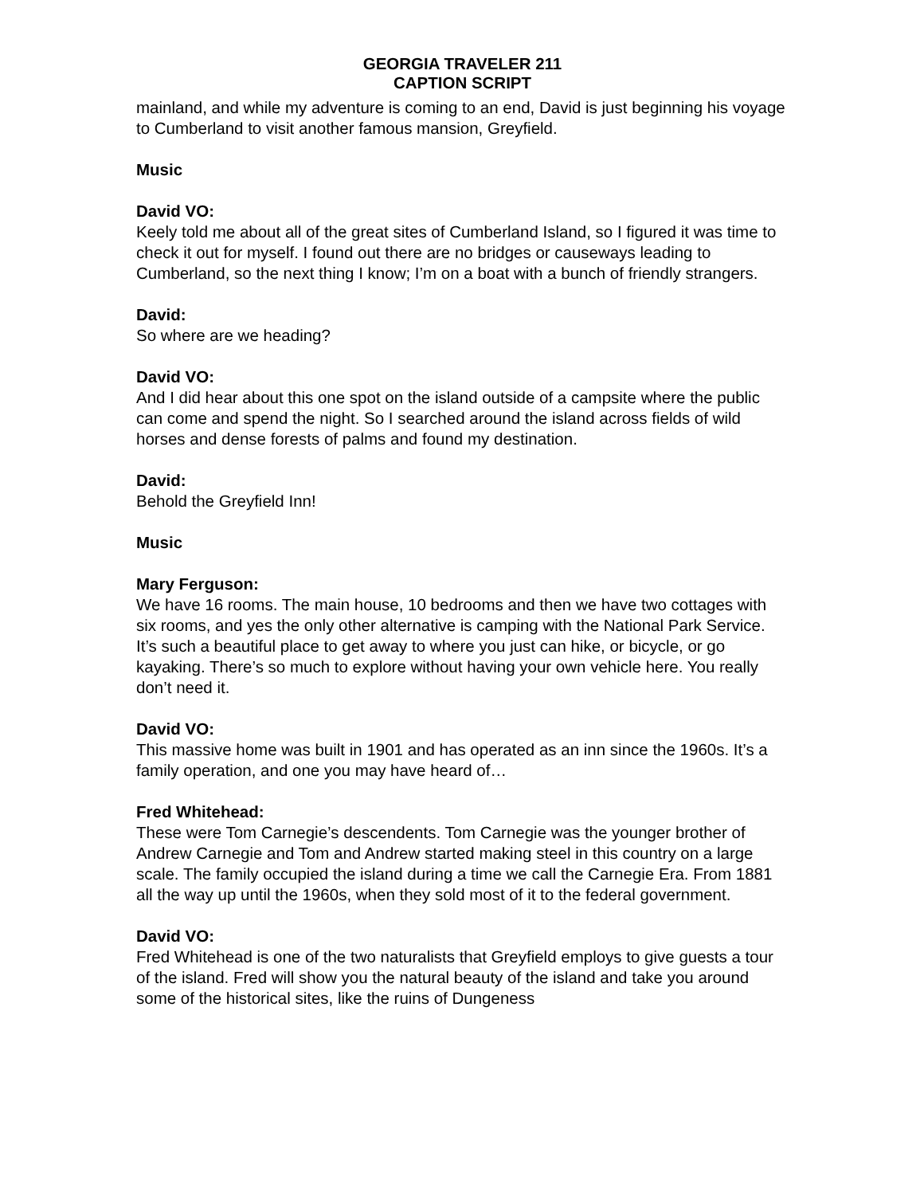GEORGIA TRAVELER 211
CAPTION SCRIPT
mainland, and while my adventure is coming to an end, David is just beginning his voyage to Cumberland to visit another famous mansion, Greyfield.
Music
David VO:
Keely told me about all of the great sites of Cumberland Island, so I figured it was time to check it out for myself. I found out there are no bridges or causeways leading to Cumberland, so the next thing I know; I’m on a boat with a bunch of friendly strangers.
David:
So where are we heading?
David VO:
And I did hear about this one spot on the island outside of a campsite where the public can come and spend the night. So I searched around the island across fields of wild horses and dense forests of palms and found my destination.
David:
Behold the Greyfield Inn!
Music
Mary Ferguson:
We have 16 rooms. The main house, 10 bedrooms and then we have two cottages with six rooms, and yes the only other alternative is camping with the National Park Service. It’s such a beautiful place to get away to where you just can hike, or bicycle, or go kayaking. There’s so much to explore without having your own vehicle here. You really don’t need it.
David VO:
This massive home was built in 1901 and has operated as an inn since the 1960s. It’s a family operation, and one you may have heard of…
Fred Whitehead:
These were Tom Carnegie’s descendents. Tom Carnegie was the younger brother of Andrew Carnegie and Tom and Andrew started making steel in this country on a large scale. The family occupied the island during a time we call the Carnegie Era. From 1881 all the way up until the 1960s, when they sold most of it to the federal government.
David VO:
Fred Whitehead is one of the two naturalists that Greyfield employs to give guests a tour of the island. Fred will show you the natural beauty of the island and take you around some of the historical sites, like the ruins of Dungeness